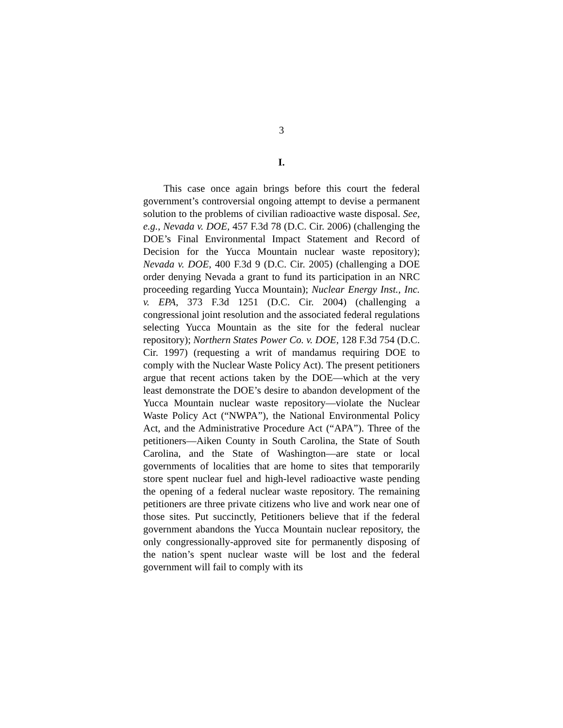3
I.
This case once again brings before this court the federal government’s controversial ongoing attempt to devise a permanent solution to the problems of civilian radioactive waste disposal. See, e.g., Nevada v. DOE, 457 F.3d 78 (D.C. Cir. 2006) (challenging the DOE’s Final Environmental Impact Statement and Record of Decision for the Yucca Mountain nuclear waste repository); Nevada v. DOE, 400 F.3d 9 (D.C. Cir. 2005) (challenging a DOE order denying Nevada a grant to fund its participation in an NRC proceeding regarding Yucca Mountain); Nuclear Energy Inst., Inc. v. EPA, 373 F.3d 1251 (D.C. Cir. 2004) (challenging a congressional joint resolution and the associated federal regulations selecting Yucca Mountain as the site for the federal nuclear repository); Northern States Power Co. v. DOE, 128 F.3d 754 (D.C. Cir. 1997) (requesting a writ of mandamus requiring DOE to comply with the Nuclear Waste Policy Act). The present petitioners argue that recent actions taken by the DOE—which at the very least demonstrate the DOE’s desire to abandon development of the Yucca Mountain nuclear waste repository—violate the Nuclear Waste Policy Act (“NWPA”), the National Environmental Policy Act, and the Administrative Procedure Act (“APA”). Three of the petitioners—Aiken County in South Carolina, the State of South Carolina, and the State of Washington—are state or local governments of localities that are home to sites that temporarily store spent nuclear fuel and high-level radioactive waste pending the opening of a federal nuclear waste repository. The remaining petitioners are three private citizens who live and work near one of those sites. Put succinctly, Petitioners believe that if the federal government abandons the Yucca Mountain nuclear repository, the only congressionally-approved site for permanently disposing of the nation’s spent nuclear waste will be lost and the federal government will fail to comply with its